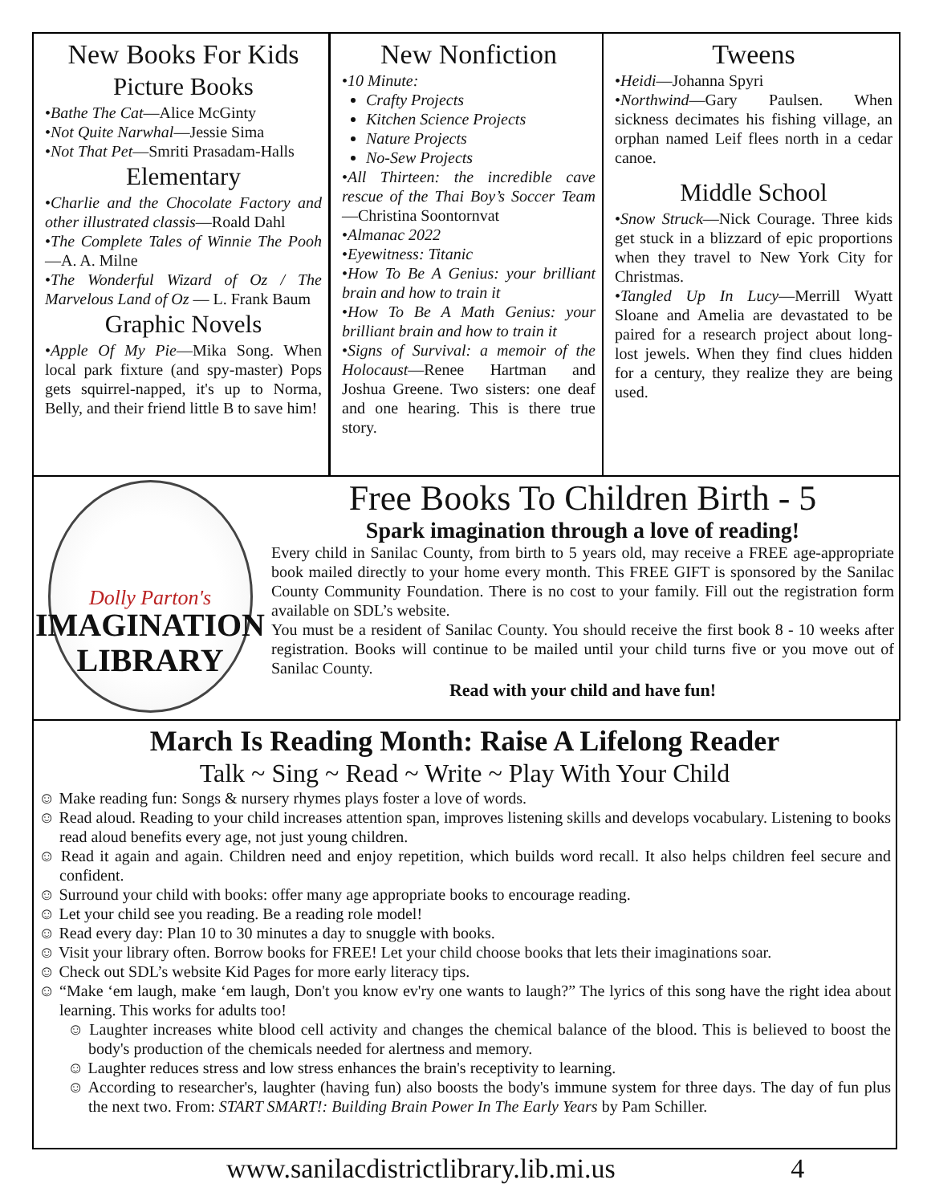New Books For Kids
Picture Books
•Bathe The Cat—Alice McGinty
•Not Quite Narwhal—Jessie Sima
•Not That Pet—Smriti Prasadam-Halls
Elementary
•Charlie and the Chocolate Factory and other illustrated classis—Roald Dahl
•The Complete Tales of Winnie The Pooh —A. A. Milne
•The Wonderful Wizard of Oz / The Marvelous Land of Oz — L. Frank Baum
Graphic Novels
•Apple Of My Pie—Mika Song. When local park fixture (and spy-master) Pops gets squirrel-napped, it's up to Norma, Belly, and their friend little B to save him!
New Nonfiction
•10 Minute:
Crafty Projects
Kitchen Science Projects
Nature Projects
No-Sew Projects
•All Thirteen: the incredible cave rescue of the Thai Boy’s Soccer Team—Christina Soontornvat
•Almanac 2022
•Eyewitness: Titanic
•How To Be A Genius: your brilliant brain and how to train it
•How To Be A Math Genius: your brilliant brain and how to train it
•Signs of Survival: a memoir of the Holocaust—Renee Hartman and Joshua Greene. Two sisters: one deaf and one hearing. This is there true story.
Tweens
•Heidi—Johanna Spyri
•Northwind—Gary Paulsen. When sickness decimates his fishing village, an orphan named Leif flees north in a cedar canoe.
Middle School
•Snow Struck—Nick Courage. Three kids get stuck in a blizzard of epic proportions when they travel to New York City for Christmas.
•Tangled Up In Lucy—Merrill Wyatt Sloane and Amelia are devastated to be paired for a research project about long-lost jewels. When they find clues hidden for a century, they realize they are being used.
Dolly Parton's
IMAGINATION
LIBRARY
Free Books To Children Birth - 5
Spark imagination through a love of reading!
Every child in Sanilac County, from birth to 5 years old, may receive a FREE age-appropriate book mailed directly to your home every month. This FREE GIFT is sponsored by the Sanilac County Community Foundation. There is no cost to your family. Fill out the registration form available on SDL’s website.
You must be a resident of Sanilac County. You should receive the first book 8 - 10 weeks after registration. Books will continue to be mailed until your child turns five or you move out of Sanilac County.
Read with your child and have fun!
March Is Reading Month: Raise A Lifelong Reader
Talk ~ Sing ~ Read ~ Write ~ Play With Your Child
☺ Make reading fun: Songs & nursery rhymes plays foster a love of words.
☺ Read aloud. Reading to your child increases attention span, improves listening skills and develops vocabulary. Listening to books read aloud benefits every age, not just young children.
☺ Read it again and again. Children need and enjoy repetition, which builds word recall. It also helps children feel secure and confident.
☺ Surround your child with books: offer many age appropriate books to encourage reading.
☺ Let your child see you reading. Be a reading role model!
☺ Read every day: Plan 10 to 30 minutes a day to snuggle with books.
☺ Visit your library often. Borrow books for FREE! Let your child choose books that lets their imaginations soar.
☺ Check out SDL’s website Kid Pages for more early literacy tips.
☺ “Make ‘em laugh, make ‘em laugh, Don't you know ev'ry one wants to laugh?” The lyrics of this song have the right idea about learning. This works for adults too!
☺ Laughter increases white blood cell activity and changes the chemical balance of the blood. This is believed to boost the body's production of the chemicals needed for alertness and memory.
☺ Laughter reduces stress and low stress enhances the brain's receptivity to learning.
☺ According to researcher's, laughter (having fun) also boosts the body's immune system for three days. The day of fun plus the next two. From: START SMART!: Building Brain Power In The Early Years by Pam Schiller.
www.sanilacdistrictlibrary.lib.mi.us 4